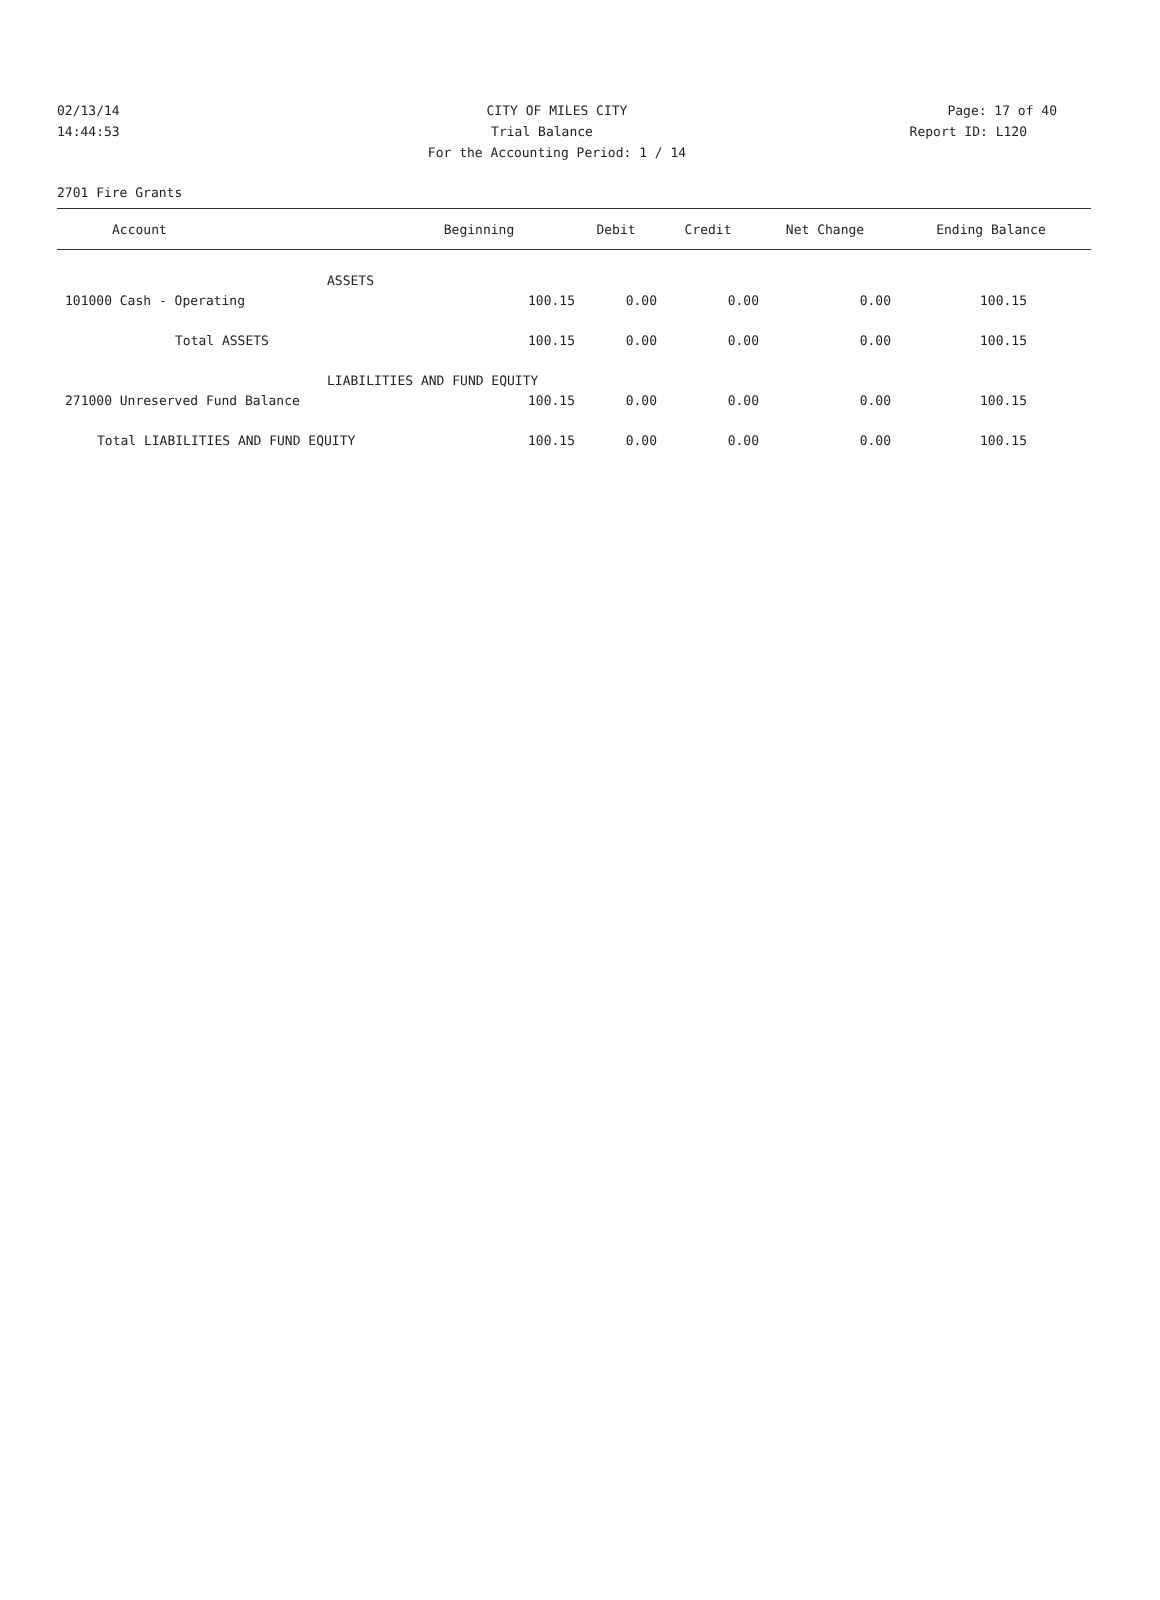02/13/14 CITY OF MILES CITY Page: 17 of 40
14:44:53 Trial Balance Report ID: L120
For the Accounting Period: 1 / 14
2701 Fire Grants
| Account | Beginning | Debit | Credit | Net Change | Ending Balance |
| --- | --- | --- | --- | --- | --- |
| ASSETS | | | | | |
| 101000 Cash - Operating | 100.15 | 0.00 | 0.00 | 0.00 | 100.15 |
| Total ASSETS | 100.15 | 0.00 | 0.00 | 0.00 | 100.15 |
| LIABILITIES AND FUND EQUITY | | | | | |
| 271000 Unreserved Fund Balance | 100.15 | 0.00 | 0.00 | 0.00 | 100.15 |
| Total LIABILITIES AND FUND EQUITY | 100.15 | 0.00 | 0.00 | 0.00 | 100.15 |